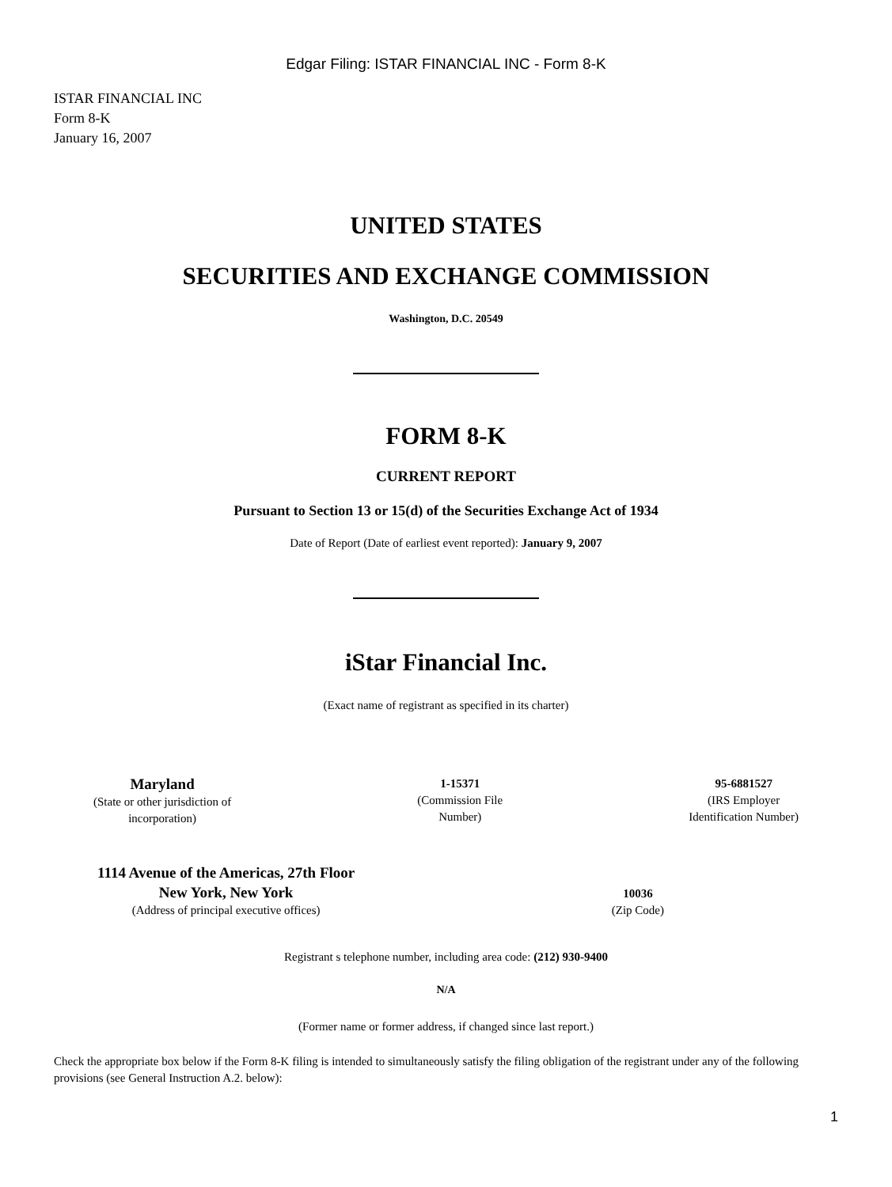Edgar Filing: ISTAR FINANCIAL INC - Form 8-K
ISTAR FINANCIAL INC
Form 8-K
January 16, 2007
UNITED STATES
SECURITIES AND EXCHANGE COMMISSION
Washington, D.C. 20549
FORM 8-K
CURRENT REPORT
Pursuant to Section 13 or 15(d) of the Securities Exchange Act of 1934
Date of Report (Date of earliest event reported): January 9, 2007
iStar Financial Inc.
(Exact name of registrant as specified in its charter)
Maryland
(State or other jurisdiction of
incorporation)
1-15371
(Commission File
Number)
95-6881527
(IRS Employer
Identification Number)
1114 Avenue of the Americas, 27th Floor
New York, New York
(Address of principal executive offices)
10036
(Zip Code)
Registrant s telephone number, including area code: (212) 930-9400
N/A
(Former name or former address, if changed since last report.)
Check the appropriate box below if the Form 8-K filing is intended to simultaneously satisfy the filing obligation of the registrant under any of the following provisions (see General Instruction A.2. below):
1